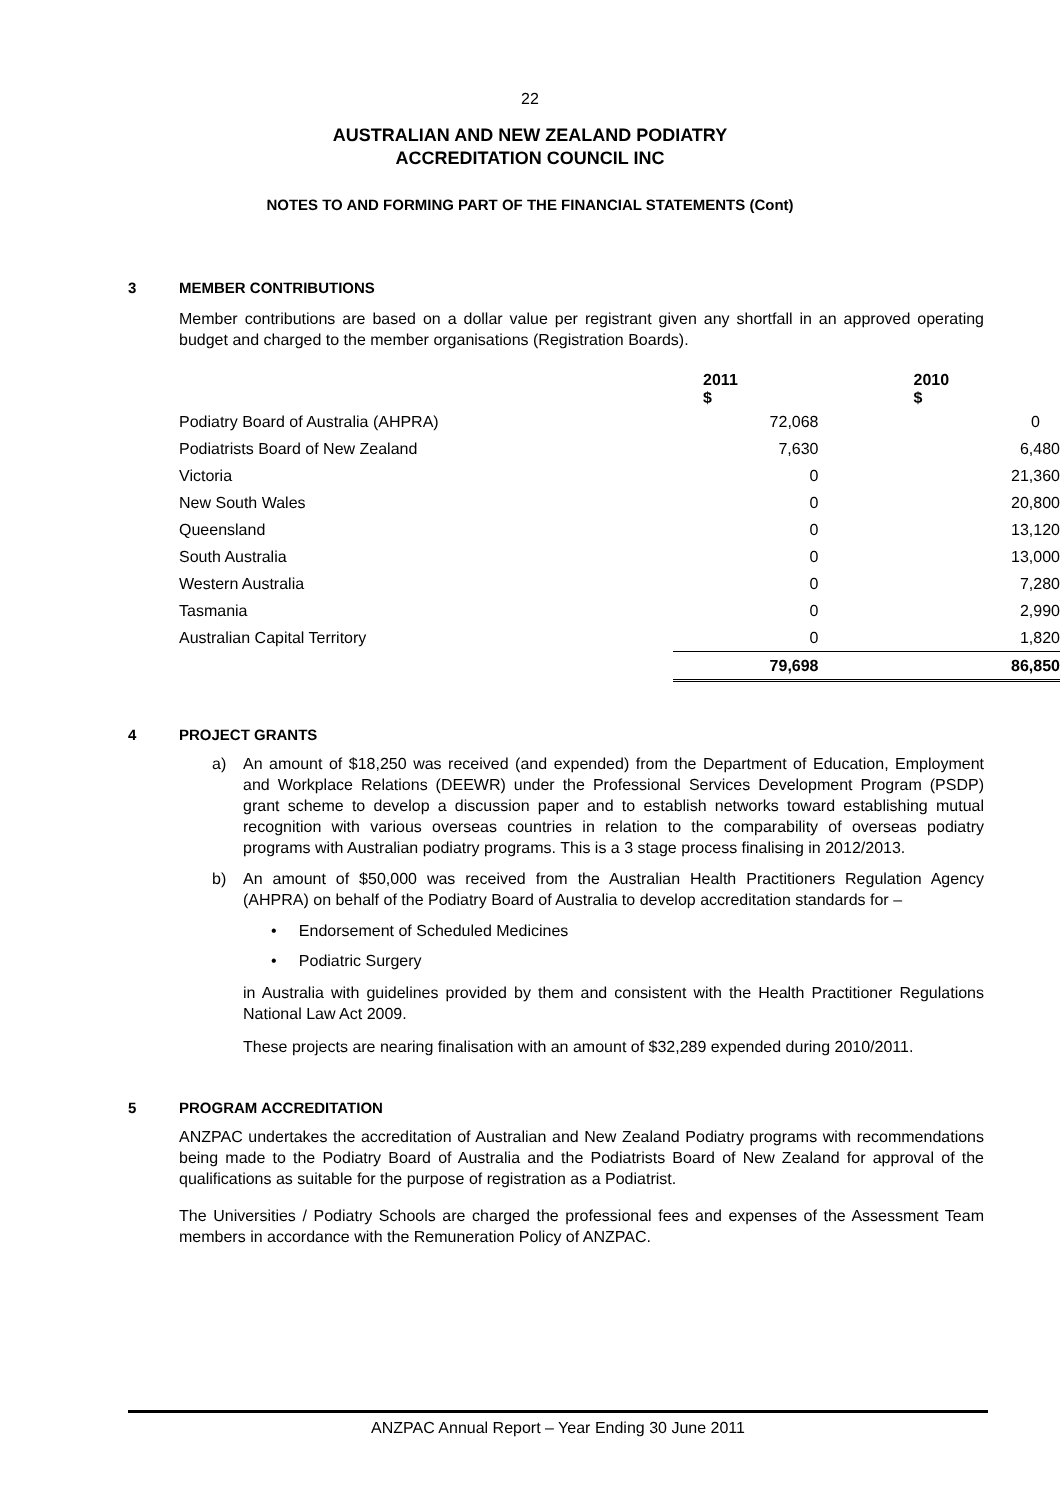22
AUSTRALIAN AND NEW ZEALAND PODIATRY
ACCREDITATION COUNCIL INC
NOTES TO AND FORMING PART OF THE FINANCIAL STATEMENTS (Cont)
3 MEMBER CONTRIBUTIONS
Member contributions are based on a dollar value per registrant given any shortfall in an approved operating budget and charged to the member organisations (Registration Boards).
| | 2011 $ | 2010 $ |
| Podiatry Board of Australia (AHPRA) | 72,068 | 0 |
| Podiatrists Board of New Zealand | 7,630 | 6,480 |
| Victoria | 0 | 21,360 |
| New South Wales | 0 | 20,800 |
| Queensland | 0 | 13,120 |
| South Australia | 0 | 13,000 |
| Western Australia | 0 | 7,280 |
| Tasmania | 0 | 2,990 |
| Australian Capital Territory | 0 | 1,820 |
| | 79,698 | 86,850 |
4 PROJECT GRANTS
a) An amount of $18,250 was received (and expended) from the Department of Education, Employment and Workplace Relations (DEEWR) under the Professional Services Development Program (PSDP) grant scheme to develop a discussion paper and to establish networks toward establishing mutual recognition with various overseas countries in relation to the comparability of overseas podiatry programs with Australian podiatry programs. This is a 3 stage process finalising in 2012/2013.
b) An amount of $50,000 was received from the Australian Health Practitioners Regulation Agency (AHPRA) on behalf of the Podiatry Board of Australia to develop accreditation standards for –
• Endorsement of Scheduled Medicines
• Podiatric Surgery
in Australia with guidelines provided by them and consistent with the Health Practitioner Regulations National Law Act 2009.
These projects are nearing finalisation with an amount of $32,289 expended during 2010/2011.
5 PROGRAM ACCREDITATION
ANZPAC undertakes the accreditation of Australian and New Zealand Podiatry programs with recommendations being made to the Podiatry Board of Australia and the Podiatrists Board of New Zealand for approval of the qualifications as suitable for the purpose of registration as a Podiatrist.
The Universities / Podiatry Schools are charged the professional fees and expenses of the Assessment Team members in accordance with the Remuneration Policy of ANZPAC.
ANZPAC Annual Report – Year Ending 30 June 2011